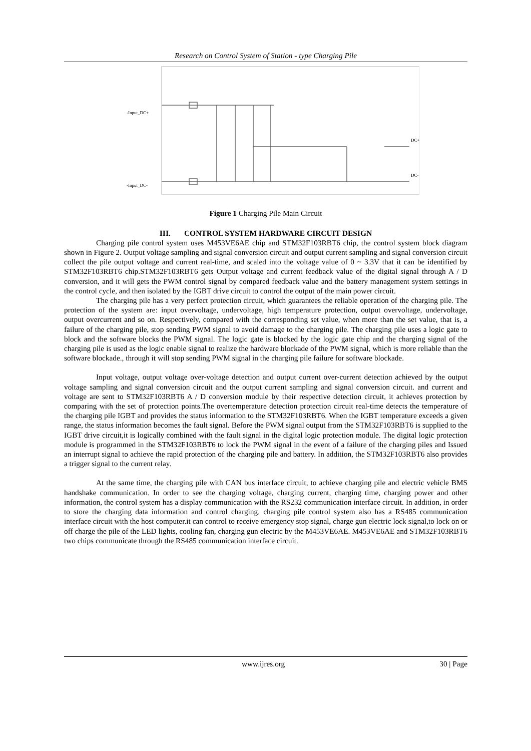Research on Control System of Station - type Charging Pile
-Input_DC+
-Input_DC-
DC+
DC-
Figure 1 Charging Pile Main Circuit
III. CONTROL SYSTEM HARDWARE CIRCUIT DESIGN
Charging pile control system uses M453VE6AE chip and STM32F103RBT6 chip, the control system block diagram shown in Figure 2. Output voltage sampling and signal conversion circuit and output current sampling and signal conversion circuit collect the pile output voltage and current real-time, and scaled into the voltage value of 0 ~ 3.3V that it can be identified by STM32F103RBT6 chip.STM32F103RBT6 gets Output voltage and current feedback value of the digital signal through A / D conversion, and it will gets the PWM control signal by compared feedback value and the battery management system settings in the control cycle, and then isolated by the IGBT drive circuit to control the output of the main power circuit.
The charging pile has a very perfect protection circuit, which guarantees the reliable operation of the charging pile. The protection of the system are: input overvoltage, undervoltage, high temperature protection, output overvoltage, undervoltage, output overcurrent and so on. Respectively, compared with the corresponding set value, when more than the set value, that is, a failure of the charging pile, stop sending PWM signal to avoid damage to the charging pile. The charging pile uses a logic gate to block and the software blocks the PWM signal. The logic gate is blocked by the logic gate chip and the charging signal of the charging pile is used as the logic enable signal to realize the hardware blockade of the PWM signal, which is more reliable than the software blockade., through it will stop sending PWM signal in the charging pile failure for software blockade.
Input voltage, output voltage over-voltage detection and output current over-current detection achieved by the output voltage sampling and signal conversion circuit and the output current sampling and signal conversion circuit. and current and voltage are sent to STM32F103RBT6 A / D conversion module by their respective detection circuit, it achieves protection by comparing with the set of protection points.The overtemperature detection protection circuit real-time detects the temperature of the charging pile IGBT and provides the status information to the STM32F103RBT6. When the IGBT temperature exceeds a given range, the status information becomes the fault signal. Before the PWM signal output from the STM32F103RBT6 is supplied to the IGBT drive circuit,it is logically combined with the fault signal in the digital logic protection module. The digital logic protection module is programmed in the STM32F103RBT6 to lock the PWM signal in the event of a failure of the charging piles and Issued an interrupt signal to achieve the rapid protection of the charging pile and battery. In addition, the STM32F103RBT6 also provides a trigger signal to the current relay.
At the same time, the charging pile with CAN bus interface circuit, to achieve charging pile and electric vehicle BMS handshake communication. In order to see the charging voltage, charging current, charging time, charging power and other information, the control system has a display communication with the RS232 communication interface circuit. In addition, in order to store the charging data information and control charging, charging pile control system also has a RS485 communication interface circuit with the host computer.it can control to receive emergency stop signal, charge gun electric lock signal,to lock on or off charge the pile of the LED lights, cooling fan, charging gun electric by the M453VE6AE. M453VE6AE and STM32F103RBT6 two chips communicate through the RS485 communication interface circuit.
www.ijres.org 30 | Page